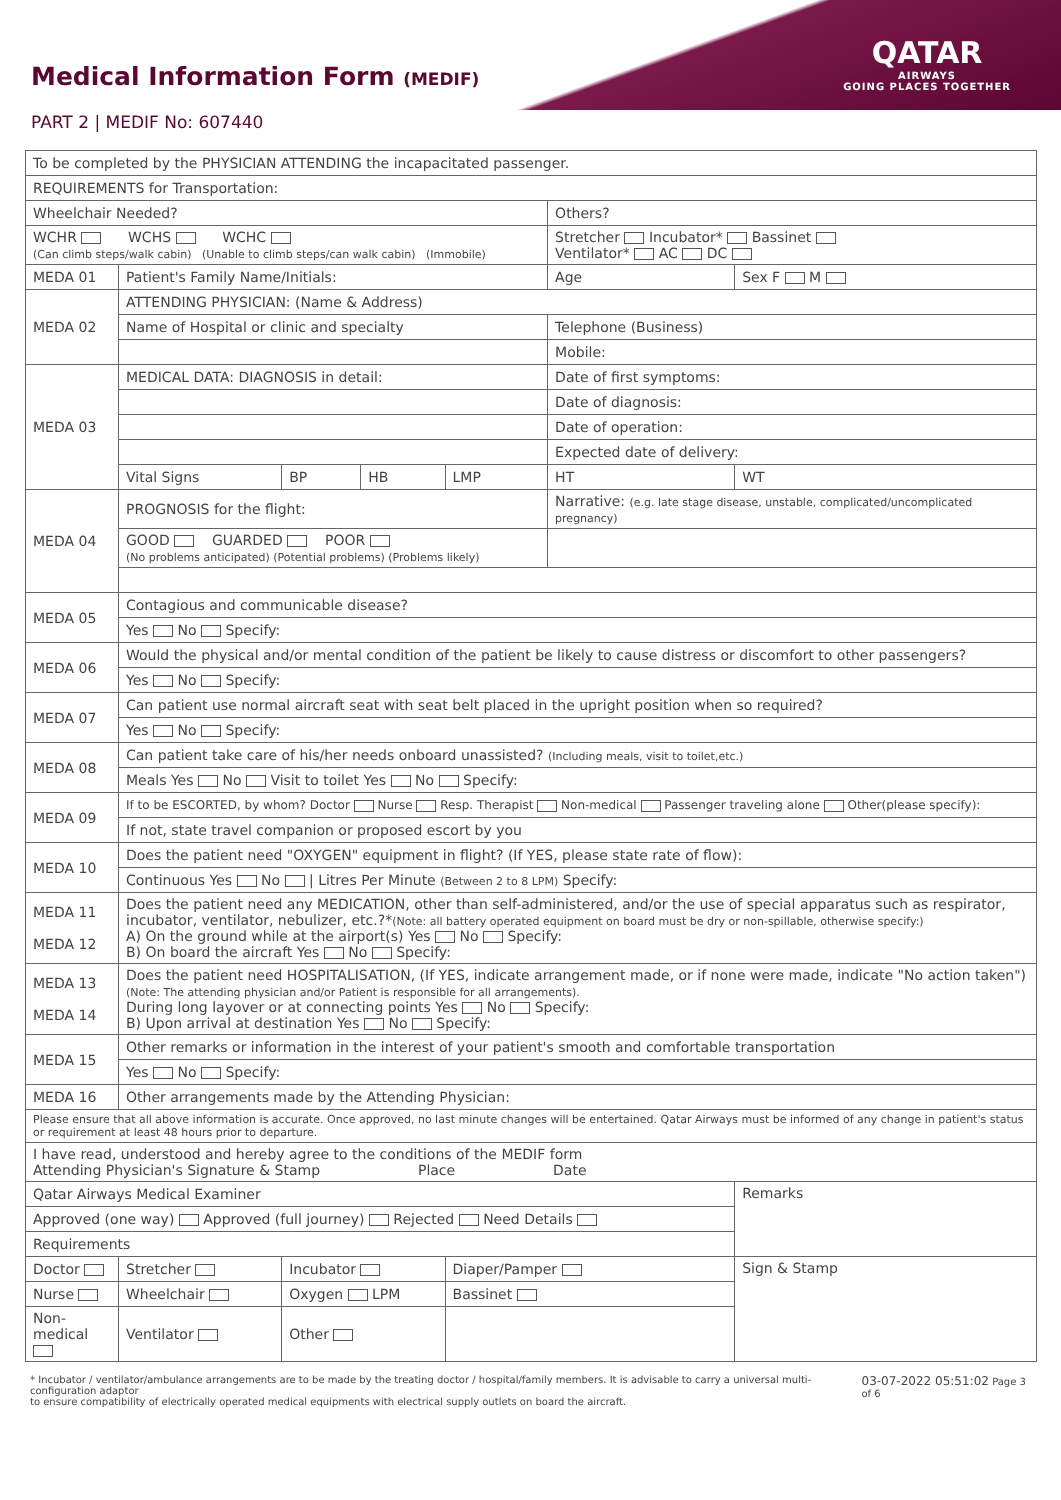Medical Information Form (MEDIF)
PART 2 | MEDIF No: 607440
QATAR
AIRWAYS
GOING PLACES TOGETHER
| To be completed by the PHYSICIAN ATTENDING the incapacitated passenger. | | | | | | | |
| REQUIREMENTS for Transportation: | | | | | | | |
| Wheelchair Needed? | | | | | Others? | | |
| WCHR WCHS WCHC (Can climb steps/walk cabin) (Unable to climb steps/can walk cabin) (Immobile) | | | | | Stretcher Incubator* Bassinet Ventilator* AC DC | | |
| MEDA 01 | Patient's Family Name/Initials: | | | | Age | Sex F M | |
| MEDA 02 | ATTENDING PHYSICIAN: (Name & Address) | | | | | | |
| | Name of Hospital or clinic and specialty | | | | Telephone (Business) | | |
| | | | | | Mobile: | | |
| MEDA 03 | MEDICAL DATA: DIAGNOSIS in detail: | | | | Date of first symptoms: | | |
| | | | | | Date of diagnosis: | | |
| | | | | | Date of operation: | | |
| | | | | | Expected date of delivery: | | |
| | Vital Signs | BP | HB | LMP | HT | | WT |
| MEDA 04 | PROGNOSIS for the flight: | | | | Narrative: (e.g. late stage disease, unstable, complicated/uncomplicated pregnancy) | | |
| | GOOD GUARDED POOR (No problems anticipated) (Potential problems) (Problems likely) | | | | | | |
| MEDA 05 | Contagious and communicable disease? | | | | | | |
| | Yes No Specify: | | | | | | |
| MEDA 06 | Would the physical and/or mental condition of the patient be likely to cause distress or discomfort to other passengers? | | | | | | |
| | Yes No Specify: | | | | | | |
| MEDA 07 | Can patient use normal aircraft seat with seat belt placed in the upright position when so required? | | | | | | |
| | Yes No Specify: | | | | | | |
| MEDA 08 | Can patient take care of his/her needs onboard unassisted? (Including meals, visit to toilet,etc.) | | | | | | |
| | Meals Yes No Visit to toilet Yes No Specify: | | | | | | |
| MEDA 09 | If to be ESCORTED, by whom? Doctor Nurse Resp. Therapist Non-medical Passenger traveling alone Other(please specify): | | | | | | |
| | If not, state travel companion or proposed escort by you | | | | | | |
| MEDA 10 | Does the patient need "OXYGEN" equipment in flight? (If YES, please state rate of flow): | | | | | | |
| | Continuous Yes No / Litres Per Minute (Between 2 to 8 LPM) Specify: | | | | | | |
| MEDA 11 MEDA 12 | Does the patient need any MEDICATION, other than self-administered, and/or the use of special apparatus such as respirator, incubator, ventilator, nebulizer, etc.?* (Note: all battery operated equipment on board must be dry or non-spillable, otherwise specify:) A) On the ground while at the airport(s) Yes No Specify: B) On board the aircraft Yes No Specify: | | | | | | |
| MEDA 13 MEDA 14 | Does the patient need HOSPITALISATION, (If YES, indicate arrangement made, or if none were made, indicate "No action taken") (Note: The attending physician and/or Patient is responsible for all arrangements). During long layover or at connecting points Yes No Specify: B) Upon arrival at destination Yes No Specify: | | | | | | |
| MEDA 15 | Other remarks or information in the interest of your patient's smooth and comfortable transportation | | | | | | |
| | Yes No Specify: | | | | | | |
| MEDA 16 | Other arrangements made by the Attending Physician: | | | | | | |
| Please ensure that all above information is accurate. Once approved, no last minute changes will be entertained. Qatar Airways must be informed of any change in patient's status or requirement at least 48 hours prior to departure. | | | | | | | |
| I have read, understood and hereby agree to the conditions of the MEDIF form Attending Physician's Signature & Stamp Place Date | | | | | | | |
| Qatar Airways Medical Examiner | | | | | | Remarks | |
| Approved (one way) Approved (full journey) Rejected Need Details | | | | | | | |
| Requirements | | | | | | | |
| Doctor | Stretcher | Incubator | | Diaper/Pamper | | Sign & Stamp | |
| Nurse | Wheelchair | Oxygen LPM | | Bassinet | | | |
| Non-medical | Ventilator | Other | | | | | |
* Incubator / ventilator/ambulance arrangements are to be made by the treating doctor / hospital/family members. It is advisable to carry a universal multi-configuration adaptor
to ensure compatibility of electrically operated medical equipments with electrical supply outlets on board the aircraft.
03-07-2022 05:51:02 Page 3 of 6